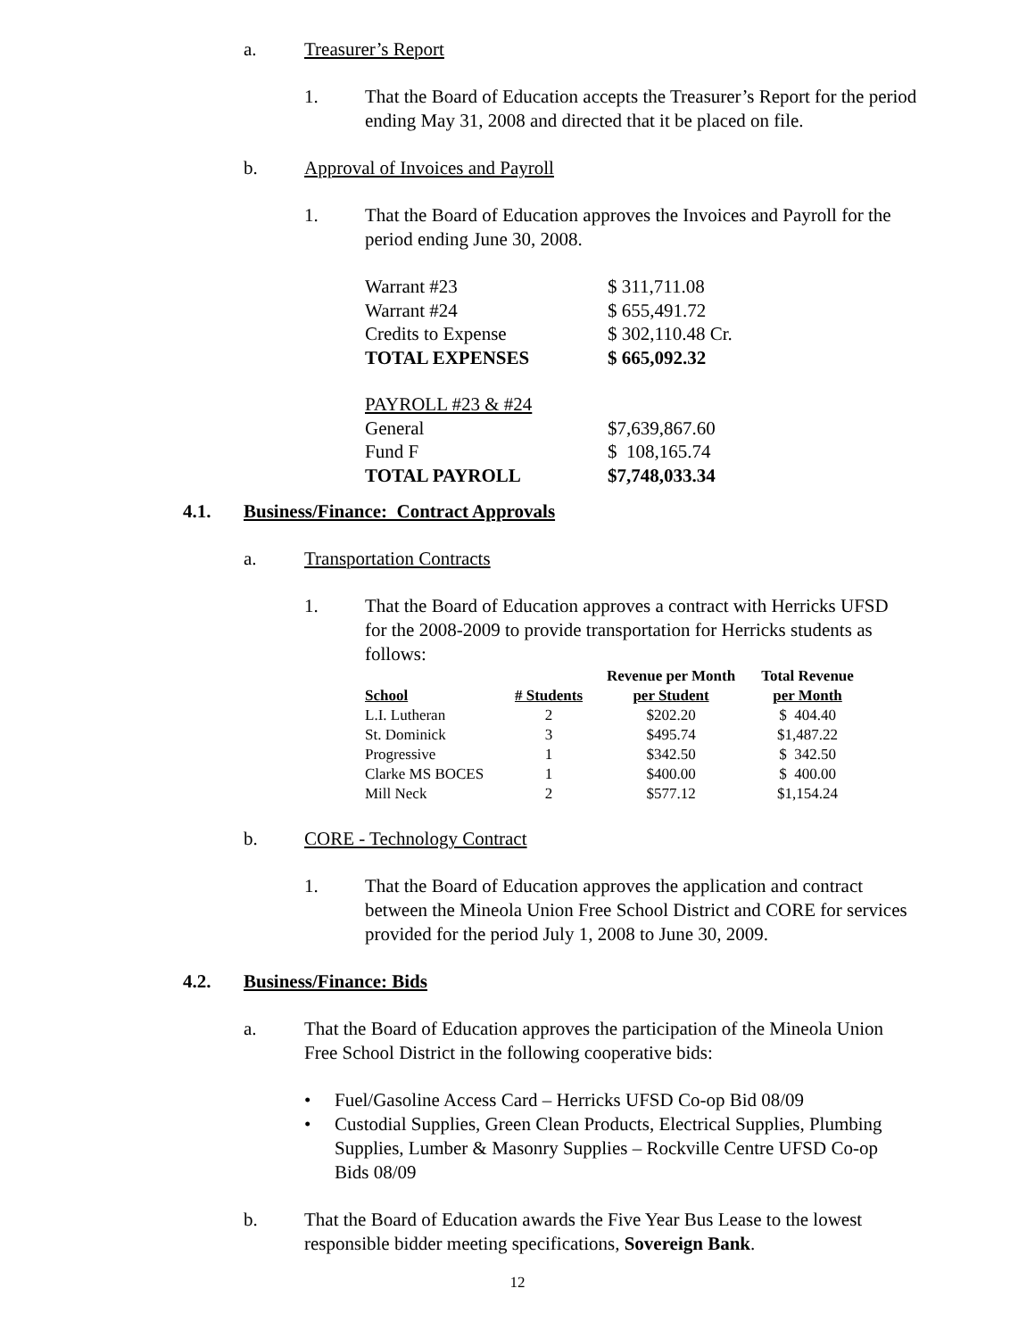a. Treasurer’s Report
1. That the Board of Education accepts the Treasurer’s Report for the period ending May 31, 2008 and directed that it be placed on file.
b. Approval of Invoices and Payroll
1. That the Board of Education approves the Invoices and Payroll for the period ending June 30, 2008.
| Warrant #23 | $ 311,711.08 |
| Warrant #24 | $ 655,491.72 |
| Credits to Expense | $ 302,110.48 Cr. |
| TOTAL EXPENSES | $ 665,092.32 |
| PAYROLL #23 & #24 | |
| General | $7,639,867.60 |
| Fund F | $ 108,165.74 |
| TOTAL PAYROLL | $7,748,033.34 |
4.1. Business/Finance: Contract Approvals
a. Transportation Contracts
1. That the Board of Education approves a contract with Herricks UFSD for the 2008-2009 to provide transportation for Herricks students as follows:
| | | Revenue per Month | Total Revenue |
| --- | --- | --- | --- |
| School | # Students | per Student | per Month |
| L.I. Lutheran | 2 | $202.20 | $ 404.40 |
| St. Dominick | 3 | $495.74 | $1,487.22 |
| Progressive | 1 | $342.50 | $ 342.50 |
| Clarke MS BOCES | 1 | $400.00 | $ 400.00 |
| Mill Neck | 2 | $577.12 | $1,154.24 |
b. CORE - Technology Contract
1. That the Board of Education approves the application and contract between the Mineola Union Free School District and CORE for services provided for the period July 1, 2008 to June 30, 2009.
4.2. Business/Finance: Bids
a. That the Board of Education approves the participation of the Mineola Union Free School District in the following cooperative bids:
• Fuel/Gasoline Access Card – Herricks UFSD Co-op Bid 08/09
• Custodial Supplies, Green Clean Products, Electrical Supplies, Plumbing Supplies, Lumber & Masonry Supplies – Rockville Centre UFSD Co-op Bids 08/09
b. That the Board of Education awards the Five Year Bus Lease to the lowest responsible bidder meeting specifications, Sovereign Bank.
12